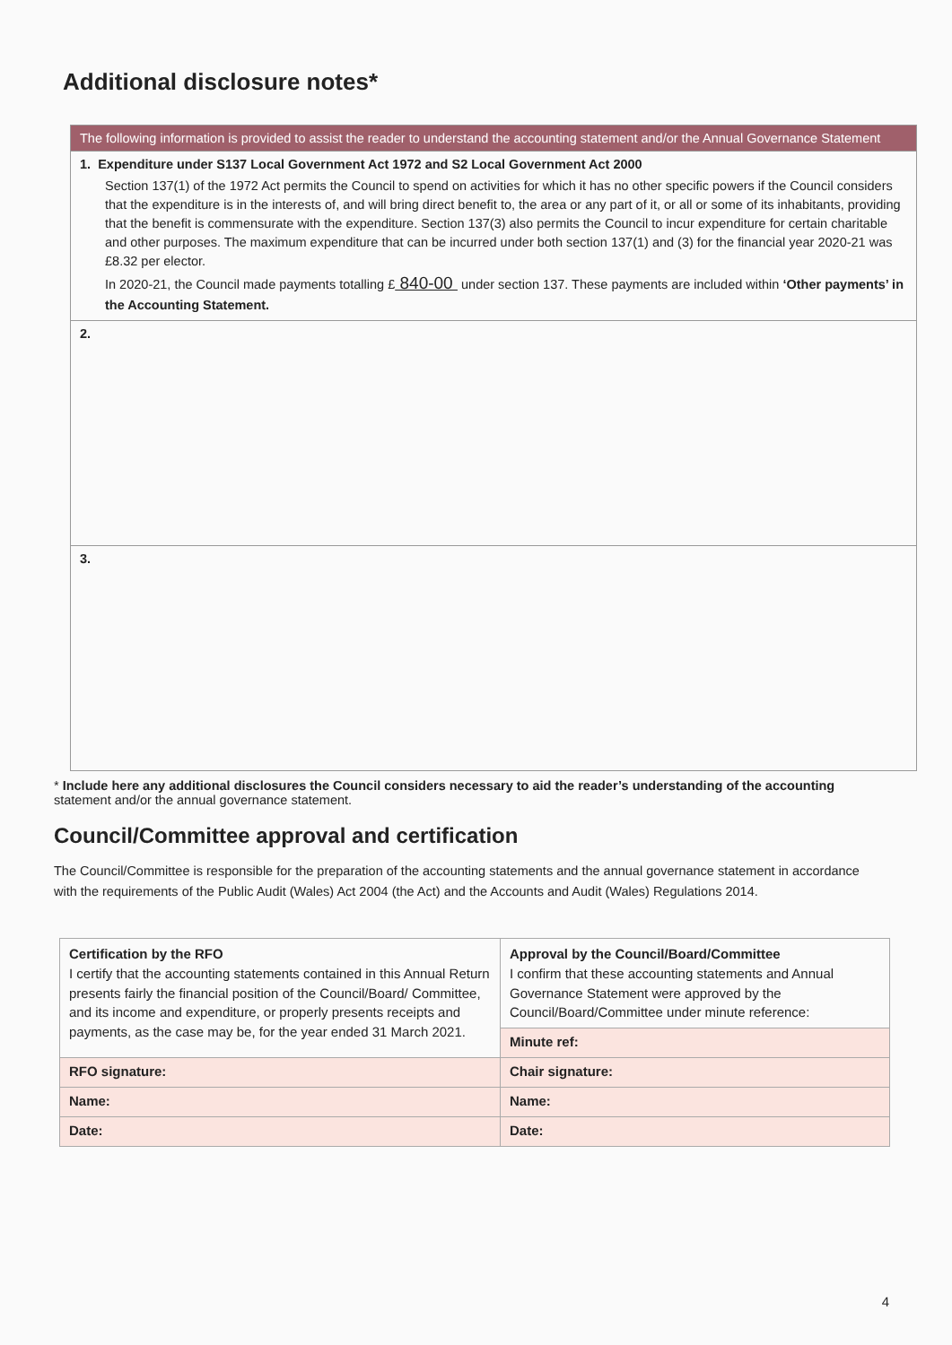Additional disclosure notes*
| The following information is provided to assist the reader to understand the accounting statement and/or the Annual Governance Statement |
| 1. Expenditure under S137 Local Government Act 1972 and S2 Local Government Act 2000 Section 137(1) of the 1972 Act permits the Council to spend on activities for which it has no other specific powers if the Council considers that the expenditure is in the interests of, and will bring direct benefit to, the area or any part of it, or all or some of its inhabitants, providing that the benefit is commensurate with the expenditure. Section 137(3) also permits the Council to incur expenditure for certain charitable and other purposes. The maximum expenditure that can be incurred under both section 137(1) and (3) for the financial year 2020-21 was £8.32 per elector. In 2020-21, the Council made payments totalling £ 840-00 under section 137. These payments are included within ‘Other payments’ in the Accounting Statement. |
| 2. |
| 3. |
* Include here any additional disclosures the Council considers necessary to aid the reader’s understanding of the accounting statement and/or the annual governance statement.
Council/Committee approval and certification
The Council/Committee is responsible for the preparation of the accounting statements and the annual governance statement in accordance with the requirements of the Public Audit (Wales) Act 2004 (the Act) and the Accounts and Audit (Wales) Regulations 2014.
| Certification by the RFO I certify that the accounting statements contained in this Annual Return presents fairly the financial position of the Council/Board/ Committee, and its income and expenditure, or properly presents receipts and payments, as the case may be, for the year ended 31 March 2021. | Approval by the Council/Board/Committee I confirm that these accounting statements and Annual Governance Statement were approved by the Council/Board/Committee under minute reference: |
| | Minute ref: |
| RFO signature: | Chair signature: |
| Name: | Name: |
| Date: | Date: |
4